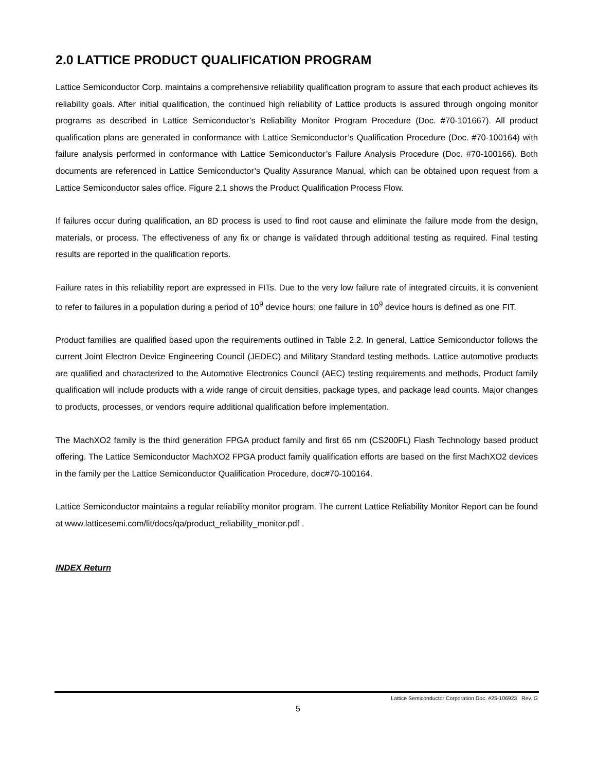2.0 LATTICE PRODUCT QUALIFICATION PROGRAM
Lattice Semiconductor Corp. maintains a comprehensive reliability qualification program to assure that each product achieves its reliability goals. After initial qualification, the continued high reliability of Lattice products is assured through ongoing monitor programs as described in Lattice Semiconductor’s Reliability Monitor Program Procedure (Doc. #70-101667). All product qualification plans are generated in conformance with Lattice Semiconductor’s Qualification Procedure (Doc. #70-100164) with failure analysis performed in conformance with Lattice Semiconductor’s Failure Analysis Procedure (Doc. #70-100166). Both documents are referenced in Lattice Semiconductor’s Quality Assurance Manual, which can be obtained upon request from a Lattice Semiconductor sales office. Figure 2.1 shows the Product Qualification Process Flow.
If failures occur during qualification, an 8D process is used to find root cause and eliminate the failure mode from the design, materials, or process. The effectiveness of any fix or change is validated through additional testing as required. Final testing results are reported in the qualification reports.
Failure rates in this reliability report are expressed in FITs. Due to the very low failure rate of integrated circuits, it is convenient to refer to failures in a population during a period of 10<sup>9</sup> device hours; one failure in 10<sup>9</sup> device hours is defined as one FIT.
Product families are qualified based upon the requirements outlined in Table 2.2. In general, Lattice Semiconductor follows the current Joint Electron Device Engineering Council (JEDEC) and Military Standard testing methods. Lattice automotive products are qualified and characterized to the Automotive Electronics Council (AEC) testing requirements and methods. Product family qualification will include products with a wide range of circuit densities, package types, and package lead counts. Major changes to products, processes, or vendors require additional qualification before implementation.
The MachXO2 family is the third generation FPGA product family and first 65 nm (CS200FL) Flash Technology based product offering. The Lattice Semiconductor MachXO2 FPGA product family qualification efforts are based on the first MachXO2 devices in the family per the Lattice Semiconductor Qualification Procedure, doc#70-100164.
Lattice Semiconductor maintains a regular reliability monitor program. The current Lattice Reliability Monitor Report can be found at www.latticesemi.com/lit/docs/qa/product_reliability_monitor.pdf .
INDEX Return
Lattice Semiconductor Corporation Doc. #25-106923 Rev. G
5